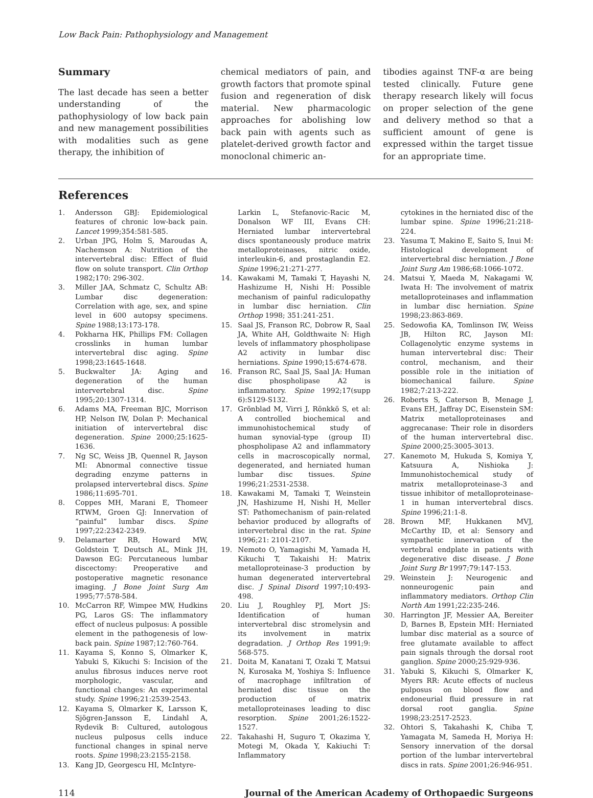Low Back Pain: Pathophysiology and Management
Summary
The last decade has seen a better understanding of the pathophysiology of low back pain and new management possibilities with modalities such as gene therapy, the inhibition of
chemical mediators of pain, and growth factors that promote spinal fusion and regeneration of disk material. New pharmacologic approaches for abolishing low back pain with agents such as platelet-derived growth factor and monoclonal chimeric an-
tibodies against TNF-α are being tested clinically. Future gene therapy research likely will focus on proper selection of the gene and delivery method so that a sufficient amount of gene is expressed within the target tissue for an appropriate time.
References
1. Andersson GBJ: Epidemiological features of chronic low-back pain. Lancet 1999;354:581-585.
2. Urban JPG, Holm S, Maroudas A, Nachemson A: Nutrition of the intervertebral disc: Effect of fluid flow on solute transport. Clin Orthop 1982;170: 296-302.
3. Miller JAA, Schmatz C, Schultz AB: Lumbar disc degeneration: Correlation with age, sex, and spine level in 600 autopsy specimens. Spine 1988;13:173-178.
4. Pokharna HK, Phillips FM: Collagen crosslinks in human lumbar intervertebral disc aging. Spine 1998;23:1645-1648.
5. Buckwalter JA: Aging and degeneration of the human intervertebral disc. Spine 1995;20:1307-1314.
6. Adams MA, Freeman BJC, Morrison HP, Nelson IW, Dolan P: Mechanical initiation of intervertebral disc degeneration. Spine 2000;25:1625-1636.
7. Ng SC, Weiss JB, Quennel R, Jayson MI: Abnormal connective tissue degrading enzyme patterns in prolapsed intervertebral discs. Spine 1986;11:695-701.
8. Coppes MH, Marani E, Thomeer RTWM, Groen GJ: Innervation of “painful” lumbar discs. Spine 1997;22:2342-2349.
9. Delamarter RB, Howard MW, Goldstein T, Deutsch AL, Mink JH, Dawson EG: Percutaneous lumbar discectomy: Preoperative and postoperative magnetic resonance imaging. J Bone Joint Surg Am 1995;77:578-584.
10. McCarron RF, Wimpee MW, Hudkins PG, Laros GS: The inflammatory effect of nucleus pulposus: A possible element in the pathogenesis of low-back pain. Spine 1987;12:760-764.
11. Kayama S, Konno S, Olmarker K, Yabuki S, Kikuchi S: Incision of the anulus fibrosus induces nerve root morphologic, vascular, and functional changes: An experimental study. Spine 1996;21:2539-2543.
12. Kayama S, Olmarker K, Larsson K, Sjögren-Jansson E, Lindahl A, Rydevik B: Cultured, autologous nucleus pulposus cells induce functional changes in spinal nerve roots. Spine 1998;23:2155-2158.
13. Kang JD, Georgescu HI, McIntyre-
Larkin L, Stefanovic-Racic M, Donalson WF III, Evans CH: Herniated lumbar intervertebral discs spontaneously produce matrix metalloproteinases, nitric oxide, interleukin-6, and prostaglandin E2. Spine 1996;21:271-277.
14. Kawakami M, Tamaki T, Hayashi N, Hashizume H, Nishi H: Possible mechanism of painful radiculopathy in lumbar disc herniation. Clin Orthop 1998; 351:241-251.
15. Saal JS, Franson RC, Dobrow R, Saal JA, White AH, Goldthwaite N: High levels of inflammatory phospholipase A2 activity in lumbar disc herniations. Spine 1990;15:674-678.
16. Franson RC, Saal JS, Saal JA: Human disc phospholipase A2 is inflammatory. Spine 1992;17(supp 6):S129-S132.
17. Grönblad M, Virri J, Rönkkö S, et al: A controlled biochemical and immunohistochemical study of human synovial-type (group II) phospholipase A2 and inflammatory cells in macroscopically normal, degenerated, and herniated human lumbar disc tissues. Spine 1996;21:2531-2538.
18. Kawakami M, Tamaki T, Weinstein JN, Hashizume H, Nishi H, Meller ST: Pathomechanism of pain-related behavior produced by allografts of intervertebral disc in the rat. Spine 1996;21: 2101-2107.
19. Nemoto O, Yamagishi M, Yamada H, Kikuchi T, Takaishi H: Matrix metalloproteinase-3 production by human degenerated intervertebral disc. J Spinal Disord 1997;10:493-498.
20. Liu J, Roughley PJ, Mort JS: Identification of human intervertebral disc stromelysin and its involvement in matrix degradation. J Orthop Res 1991;9: 568-575.
21. Doita M, Kanatani T, Ozaki T, Matsui N, Kurosaka M, Yoshiya S: Influence of macrophage infiltration of herniated disc tissue on the production of matrix metalloproteinases leading to disc resorption. Spine 2001;26:1522-1527.
22. Takahashi H, Suguro T, Okazima Y, Motegi M, Okada Y, Kakiuchi T: Inflammatory
cytokines in the herniated disc of the lumbar spine. Spine 1996;21:218-224.
23. Yasuma T, Makino E, Saito S, Inui M: Histological development of intervertebral disc herniation. J Bone Joint Surg Am 1986;68:1066-1072.
24. Matsui Y, Maeda M, Nakagami W, Iwata H: The involvement of matrix metalloproteinases and inflammation in lumbar disc herniation. Spine 1998;23:863-869.
25. Sedowofia KA, Tomlinson IW, Weiss JB, Hilton RC, Jayson MI: Collagenolytic enzyme systems in human intervertebral disc: Their control, mechanism, and their possible role in the initiation of biomechanical failure. Spine 1982;7:213-222.
26. Roberts S, Caterson B, Menage J, Evans EH, Jaffray DC, Eisenstein SM: Matrix metalloproteinases and aggrecanase: Their role in disorders of the human intervertebral disc. Spine 2000;25:3005-3013.
27. Kanemoto M, Hukuda S, Komiya Y, Katsuura A, Nishioka J: Immunohistochemical study of matrix metalloproteinase-3 and tissue inhibitor of metalloproteinase-1 in human intervertebral discs. Spine 1996;21:1-8.
28. Brown MF, Hukkanen MVJ, McCarthy ID, et al: Sensory and sympathetic innervation of the vertebral endplate in patients with degenerative disc disease. J Bone Joint Surg Br 1997;79:147-153.
29. Weinstein J: Neurogenic and nonneurogenic pain and inflammatory mediators. Orthop Clin North Am 1991;22:235-246.
30. Harrington JF, Messier AA, Bereiter D, Barnes B, Epstein MH: Herniated lumbar disc material as a source of free glutamate available to affect pain signals through the dorsal root ganglion. Spine 2000;25:929-936.
31. Yabuki S, Kikuchi S, Olmarker K, Myers RR: Acute effects of nucleus pulposus on blood flow and endoneurial fluid pressure in rat dorsal root ganglia. Spine 1998;23:2517-2523.
32. Ohtori S, Takahashi K, Chiba T, Yamagata M, Sameda H, Moriya H: Sensory innervation of the dorsal portion of the lumbar intervertebral discs in rats. Spine 2001;26:946-951.
114 Journal of the American Academy of Orthopaedic Surgeons